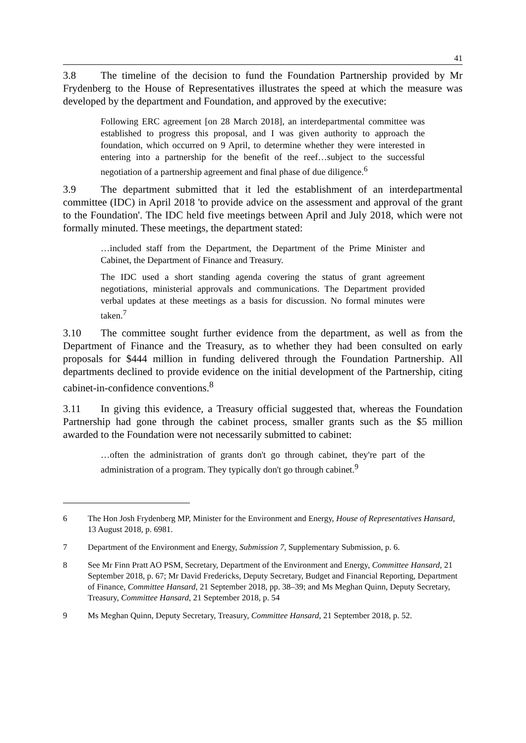41
3.8 The timeline of the decision to fund the Foundation Partnership provided by Mr Frydenberg to the House of Representatives illustrates the speed at which the measure was developed by the department and Foundation, and approved by the executive:
Following ERC agreement [on 28 March 2018], an interdepartmental committee was established to progress this proposal, and I was given authority to approach the foundation, which occurred on 9 April, to determine whether they were interested in entering into a partnership for the benefit of the reef…subject to the successful negotiation of a partnership agreement and final phase of due diligence.<sup>6</sup>
3.9 The department submitted that it led the establishment of an interdepartmental committee (IDC) in April 2018 'to provide advice on the assessment and approval of the grant to the Foundation'. The IDC held five meetings between April and July 2018, which were not formally minuted. These meetings, the department stated:
…included staff from the Department, the Department of the Prime Minister and Cabinet, the Department of Finance and Treasury.
The IDC used a short standing agenda covering the status of grant agreement negotiations, ministerial approvals and communications. The Department provided verbal updates at these meetings as a basis for discussion. No formal minutes were taken.<sup>7</sup>
3.10 The committee sought further evidence from the department, as well as from the Department of Finance and the Treasury, as to whether they had been consulted on early proposals for $444 million in funding delivered through the Foundation Partnership. All departments declined to provide evidence on the initial development of the Partnership, citing cabinet-in-confidence conventions.<sup>8</sup>
3.11 In giving this evidence, a Treasury official suggested that, whereas the Foundation Partnership had gone through the cabinet process, smaller grants such as the $5 million awarded to the Foundation were not necessarily submitted to cabinet:
…often the administration of grants don't go through cabinet, they're part of the administration of a program. They typically don't go through cabinet.<sup>9</sup>
6 The Hon Josh Frydenberg MP, Minister for the Environment and Energy, House of Representatives Hansard, 13 August 2018, p. 6981.
7 Department of the Environment and Energy, Submission 7, Supplementary Submission, p. 6.
8 See Mr Finn Pratt AO PSM, Secretary, Department of the Environment and Energy, Committee Hansard, 21 September 2018, p. 67; Mr David Fredericks, Deputy Secretary, Budget and Financial Reporting, Department of Finance, Committee Hansard, 21 September 2018, pp. 38–39; and Ms Meghan Quinn, Deputy Secretary, Treasury, Committee Hansard, 21 September 2018, p. 54
9 Ms Meghan Quinn, Deputy Secretary, Treasury, Committee Hansard, 21 September 2018, p. 52.